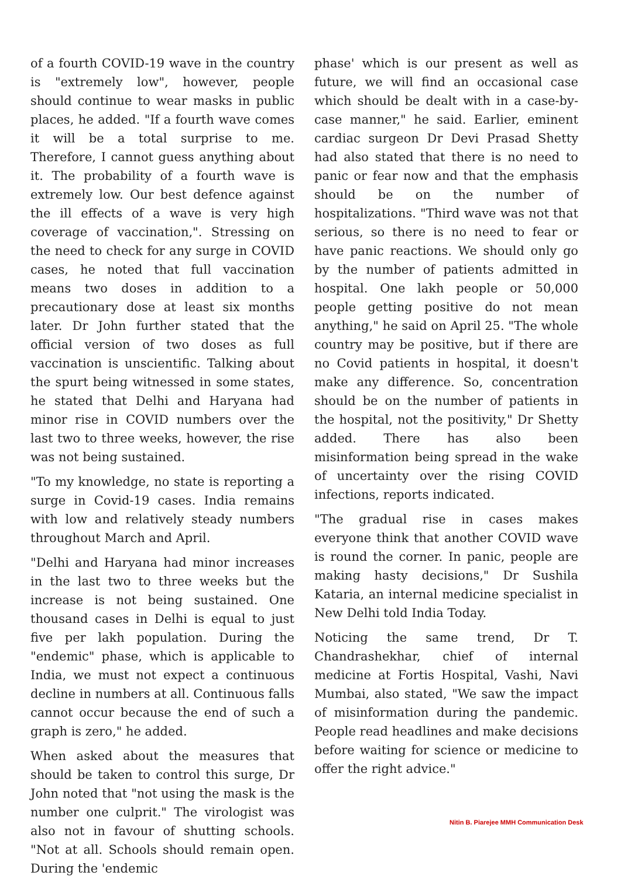of a fourth COVID-19 wave in the country is "extremely low", however, people should continue to wear masks in public places, he added. "If a fourth wave comes it will be a total surprise to me. Therefore, I cannot guess anything about it. The probability of a fourth wave is extremely low. Our best defence against the ill effects of a wave is very high coverage of vaccination,". Stressing on the need to check for any surge in COVID cases, he noted that full vaccination means two doses in addition to a precautionary dose at least six months later. Dr John further stated that the official version of two doses as full vaccination is unscientific. Talking about the spurt being witnessed in some states, he stated that Delhi and Haryana had minor rise in COVID numbers over the last two to three weeks, however, the rise was not being sustained.
"To my knowledge, no state is reporting a surge in Covid-19 cases. India remains with low and relatively steady numbers throughout March and April.
"Delhi and Haryana had minor increases in the last two to three weeks but the increase is not being sustained. One thousand cases in Delhi is equal to just five per lakh population. During the "endemic" phase, which is applicable to India, we must not expect a continuous decline in numbers at all. Continuous falls cannot occur because the end of such a graph is zero," he added.
When asked about the measures that should be taken to control this surge, Dr John noted that "not using the mask is the number one culprit." The virologist was also not in favour of shutting schools. "Not at all. Schools should remain open. During the 'endemic
phase' which is our present as well as future, we will find an occasional case which should be dealt with in a case-by-case manner," he said. Earlier, eminent cardiac surgeon Dr Devi Prasad Shetty had also stated that there is no need to panic or fear now and that the emphasis should be on the number of hospitalizations. "Third wave was not that serious, so there is no need to fear or have panic reactions. We should only go by the number of patients admitted in hospital. One lakh people or 50,000 people getting positive do not mean anything," he said on April 25. "The whole country may be positive, but if there are no Covid patients in hospital, it doesn't make any difference. So, concentration should be on the number of patients in the hospital, not the positivity," Dr Shetty added. There has also been misinformation being spread in the wake of uncertainty over the rising COVID infections, reports indicated.
"The gradual rise in cases makes everyone think that another COVID wave is round the corner. In panic, people are making hasty decisions," Dr Sushila Kataria, an internal medicine specialist in New Delhi told India Today.
Noticing the same trend, Dr T. Chandrashekhar, chief of internal medicine at Fortis Hospital, Vashi, Navi Mumbai, also stated, "We saw the impact of misinformation during the pandemic. People read headlines and make decisions before waiting for science or medicine to offer the right advice."
Nitin B. Piarejee MMH Communication Desk